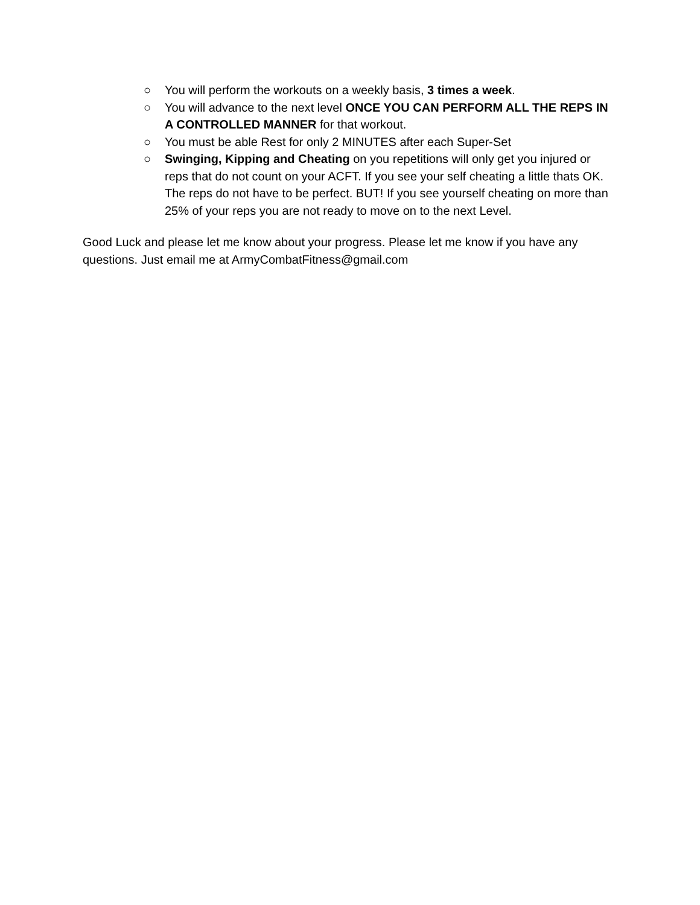○ You will perform the workouts on a weekly basis, 3 times a week.
○ You will advance to the next level ONCE YOU CAN PERFORM ALL THE REPS IN A CONTROLLED MANNER for that workout.
○ You must be able Rest for only 2 MINUTES after each Super-Set
○ Swinging, Kipping and Cheating on you repetitions will only get you injured or reps that do not count on your ACFT. If you see your self cheating a little thats OK. The reps do not have to be perfect. BUT! If you see yourself cheating on more than 25% of your reps you are not ready to move on to the next Level.
Good Luck and please let me know about your progress. Please let me know if you have any questions. Just email me at ArmyCombatFitness@gmail.com